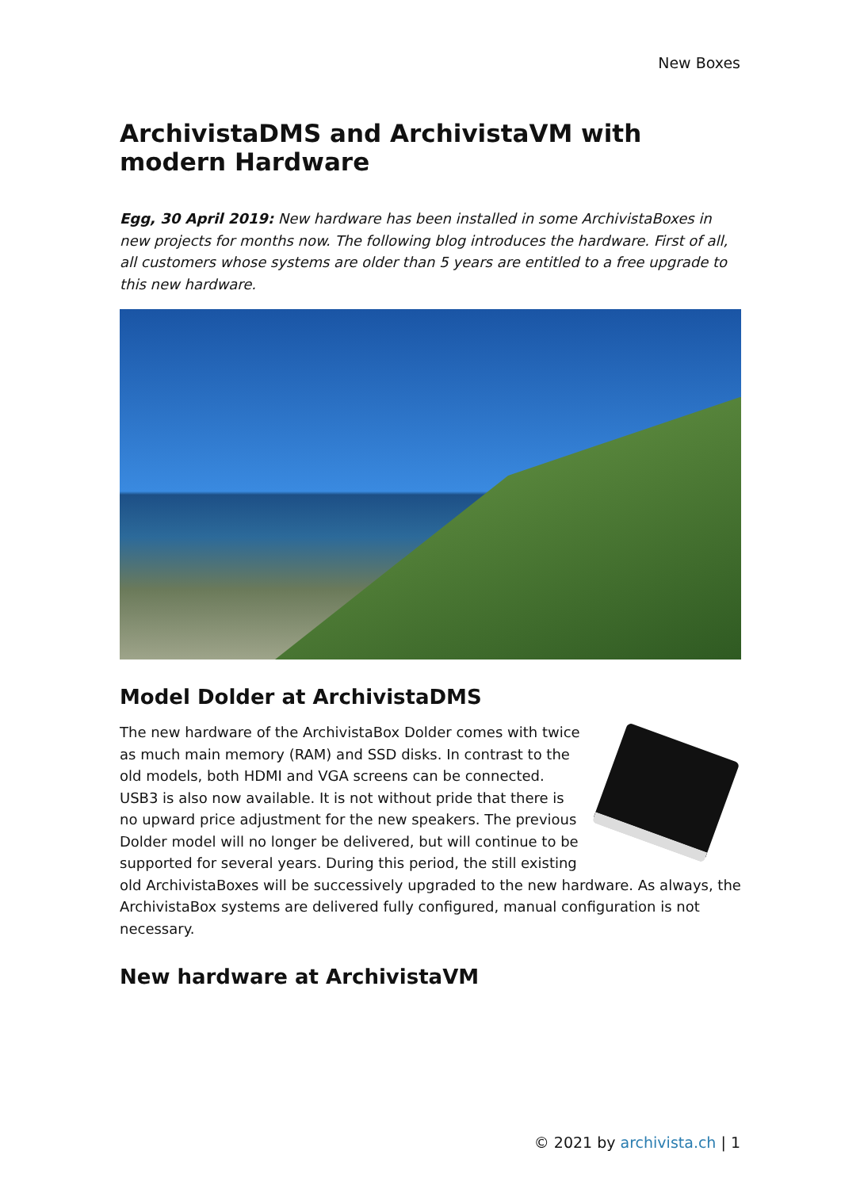New Boxes
ArchivistaDMS and ArchivistaVM with modern Hardware
Egg, 30 April 2019: New hardware has been installed in some ArchivistaBoxes in new projects for months now. The following blog introduces the hardware. First of all, all customers whose systems are older than 5 years are entitled to a free upgrade to this new hardware.
Model Dolder at ArchivistaDMS
The new hardware of the ArchivistaBox Dolder comes with twice as much main memory (RAM) and SSD disks. In contrast to the old models, both HDMI and VGA screens can be connected. USB3 is also now available. It is not without pride that there is no upward price adjustment for the new speakers. The previous Dolder model will no longer be delivered, but will continue to be supported for several years. During this period, the still existing old ArchivistaBoxes will be successively upgraded to the new hardware. As always, the ArchivistaBox systems are delivered fully configured, manual configuration is not necessary.
New hardware at ArchivistaVM
© 2021 by archivista.ch | 1